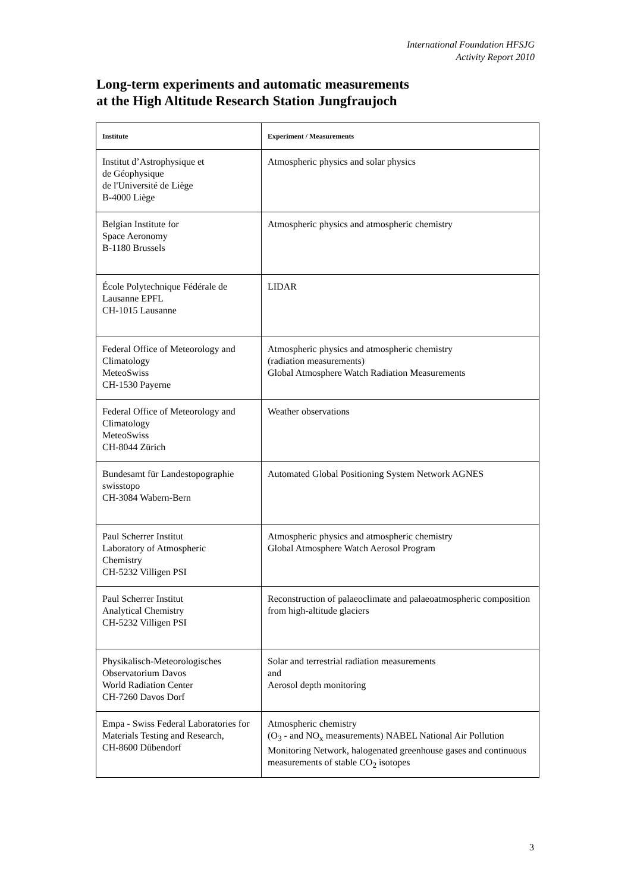International Foundation HFSJG
Activity Report 2010
Long-term experiments and automatic measurements
at the High Altitude Research Station Jungfraujoch
| Institute | Experiment / Measurements |
| --- | --- |
| Institut d’Astrophysique et de Géophysique de l'Université de Liège B-4000 Liège | Atmospheric physics and solar physics |
| Belgian Institute for Space Aeronomy B-1180 Brussels | Atmospheric physics and atmospheric chemistry |
| École Polytechnique Fédérale de Lausanne EPFL CH-1015 Lausanne | LIDAR |
| Federal Office of Meteorology and Climatology MeteoSwiss CH-1530 Payerne | Atmospheric physics and atmospheric chemistry (radiation measurements) Global Atmosphere Watch Radiation Measurements |
| Federal Office of Meteorology and Climatology MeteoSwiss CH-8044 Zürich | Weather observations |
| Bundesamt für Landestopographie swisstopo CH-3084 Wabern-Bern | Automated Global Positioning System Network AGNES |
| Paul Scherrer Institut Laboratory of Atmospheric Chemistry CH-5232 Villigen PSI | Atmospheric physics and atmospheric chemistry Global Atmosphere Watch Aerosol Program |
| Paul Scherrer Institut Analytical Chemistry CH-5232 Villigen PSI | Reconstruction of palaeoclimate and palaeoatmospheric composition from high-altitude glaciers |
| Physikalisch-Meteorologisches Observatorium Davos World Radiation Center CH-7260 Davos Dorf | Solar and terrestrial radiation measurements and Aerosol depth monitoring |
| Empa - Swiss Federal Laboratories for Materials Testing and Research, CH-8600 Dübendorf | Atmospheric chemistry (O<sub>3</sub> - and NO<sub>x</sub> measurements) NABEL National Air Pollution Monitoring Network, halogenated greenhouse gases and continuous measurements of stable CO<sub>2</sub> isotopes |
3